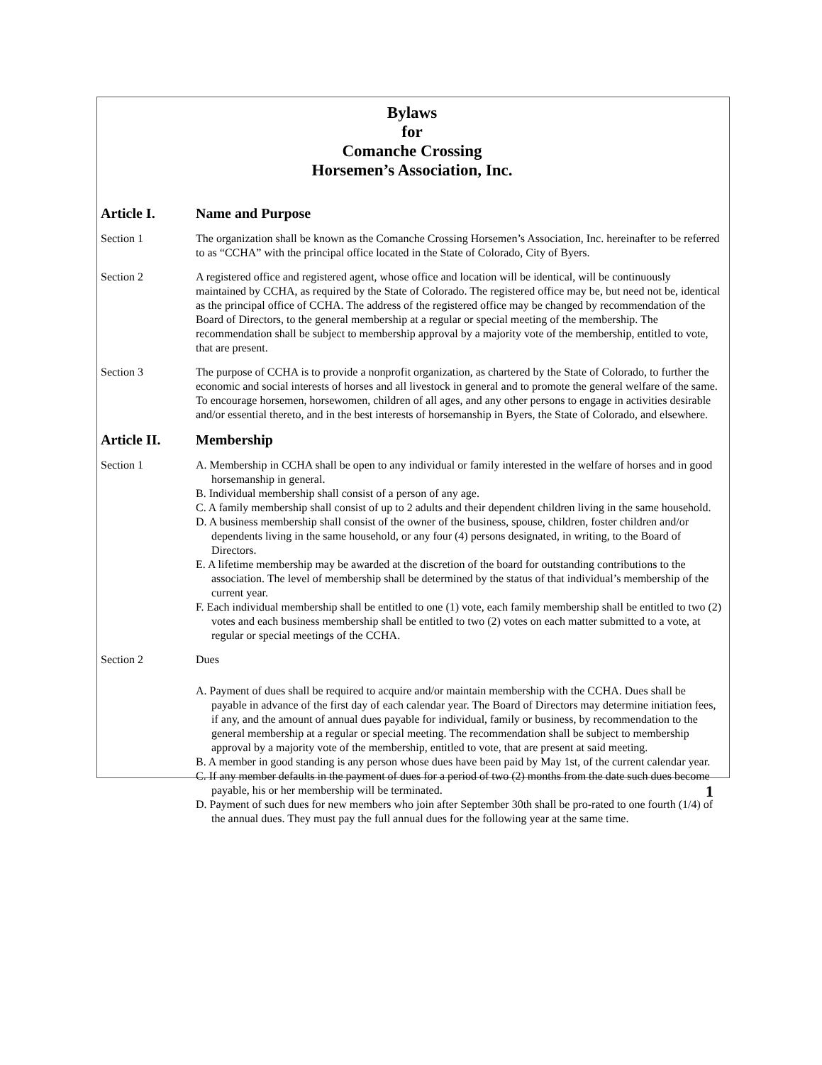Bylaws
for
Comanche Crossing
Horsemen’s Association, Inc.
Article I. Name and Purpose
Section 1 The organization shall be known as the Comanche Crossing Horsemen’s Association, Inc. hereinafter to be referred to as “CCHA” with the principal office located in the State of Colorado, City of Byers.
Section 2 A registered office and registered agent, whose office and location will be identical, will be continuously maintained by CCHA, as required by the State of Colorado. The registered office may be, but need not be, identical as the principal office of CCHA. The address of the registered office may be changed by recommendation of the Board of Directors, to the general membership at a regular or special meeting of the membership. The recommendation shall be subject to membership approval by a majority vote of the membership, entitled to vote, that are present.
Section 3 The purpose of CCHA is to provide a nonprofit organization, as chartered by the State of Colorado, to further the economic and social interests of horses and all livestock in general and to promote the general welfare of the same. To encourage horsemen, horsewomen, children of all ages, and any other persons to engage in activities desirable and/or essential thereto, and in the best interests of horsemanship in Byers, the State of Colorado, and elsewhere.
Article II. Membership
Section 1 A. Membership in CCHA shall be open to any individual or family interested in the welfare of horses and in good horsemanship in general.
B. Individual membership shall consist of a person of any age.
C. A family membership shall consist of up to 2 adults and their dependent children living in the same household.
D. A business membership shall consist of the owner of the business, spouse, children, foster children and/or dependents living in the same household, or any four (4) persons designated, in writing, to the Board of Directors.
E. A lifetime membership may be awarded at the discretion of the board for outstanding contributions to the association. The level of membership shall be determined by the status of that individual’s membership of the current year.
F. Each individual membership shall be entitled to one (1) vote, each family membership shall be entitled to two (2) votes and each business membership shall be entitled to two (2) votes on each matter submitted to a vote, at regular or special meetings of the CCHA.
Section 2 Dues
A. Payment of dues shall be required to acquire and/or maintain membership with the CCHA. Dues shall be payable in advance of the first day of each calendar year. The Board of Directors may determine initiation fees, if any, and the amount of annual dues payable for individual, family or business, by recommendation to the general membership at a regular or special meeting. The recommendation shall be subject to membership approval by a majority vote of the membership, entitled to vote, that are present at said meeting.
B. A member in good standing is any person whose dues have been paid by May 1st, of the current calendar year.
C. If any member defaults in the payment of dues for a period of two (2) months from the date such dues become payable, his or her membership will be terminated.
D. Payment of such dues for new members who join after September 30th shall be pro-rated to one fourth (1/4) of the annual dues. They must pay the full annual dues for the following year at the same time.
1